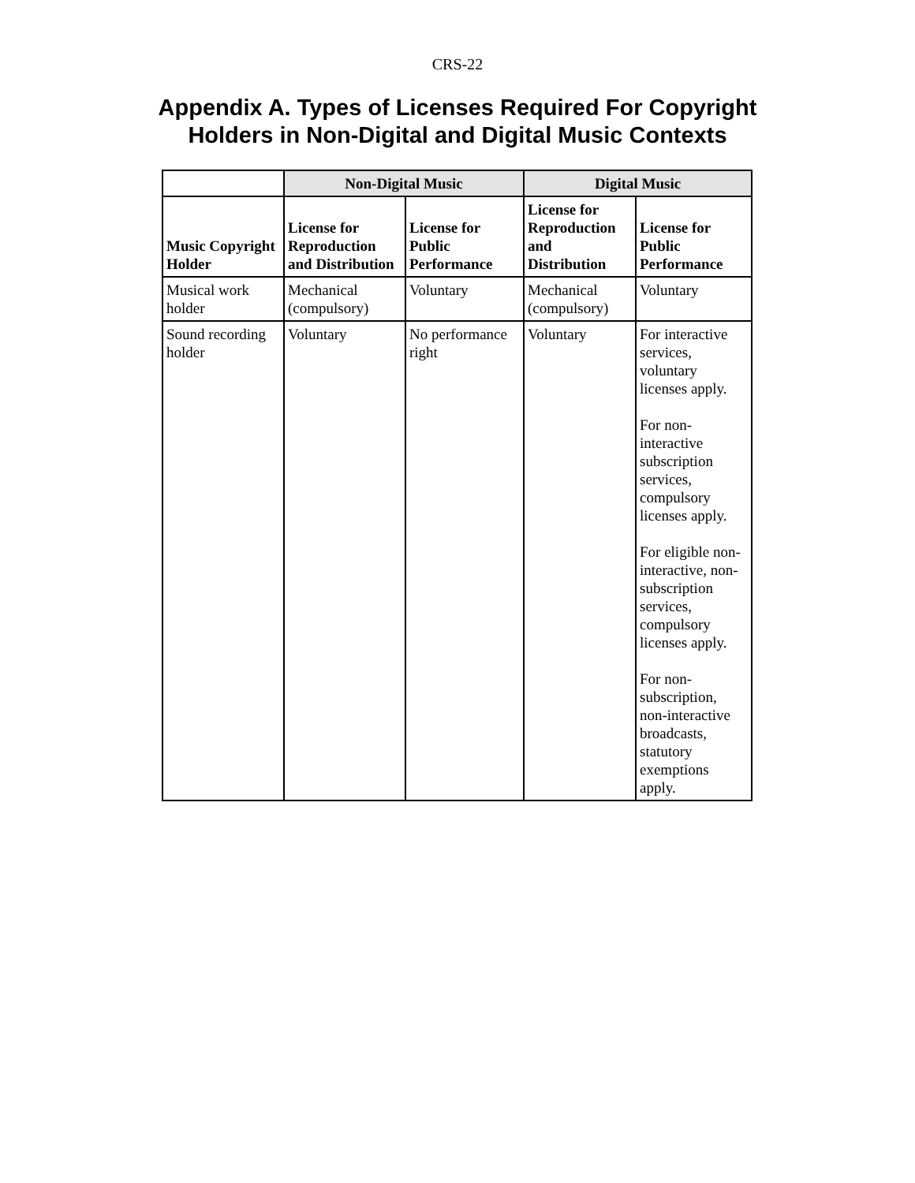CRS-22
Appendix A. Types of Licenses Required For Copyright Holders in Non-Digital and Digital Music Contexts
| | Non-Digital Music | | Digital Music | |
| --- | --- | --- | --- | --- |
| Music Copyright Holder | License for Reproduction and Distribution | License for Public Performance | License for Reproduction and Distribution | License for Public Performance |
| Musical work holder | Mechanical (compulsory) | Voluntary | Mechanical (compulsory) | Voluntary |
| Sound recording holder | Voluntary | No performance right | Voluntary | For interactive services, voluntary licenses apply. For non-interactive subscription services, compulsory licenses apply. For eligible non-interactive, non-subscription services, compulsory licenses apply. For non-subscription, non-interactive broadcasts, statutory exemptions apply. |